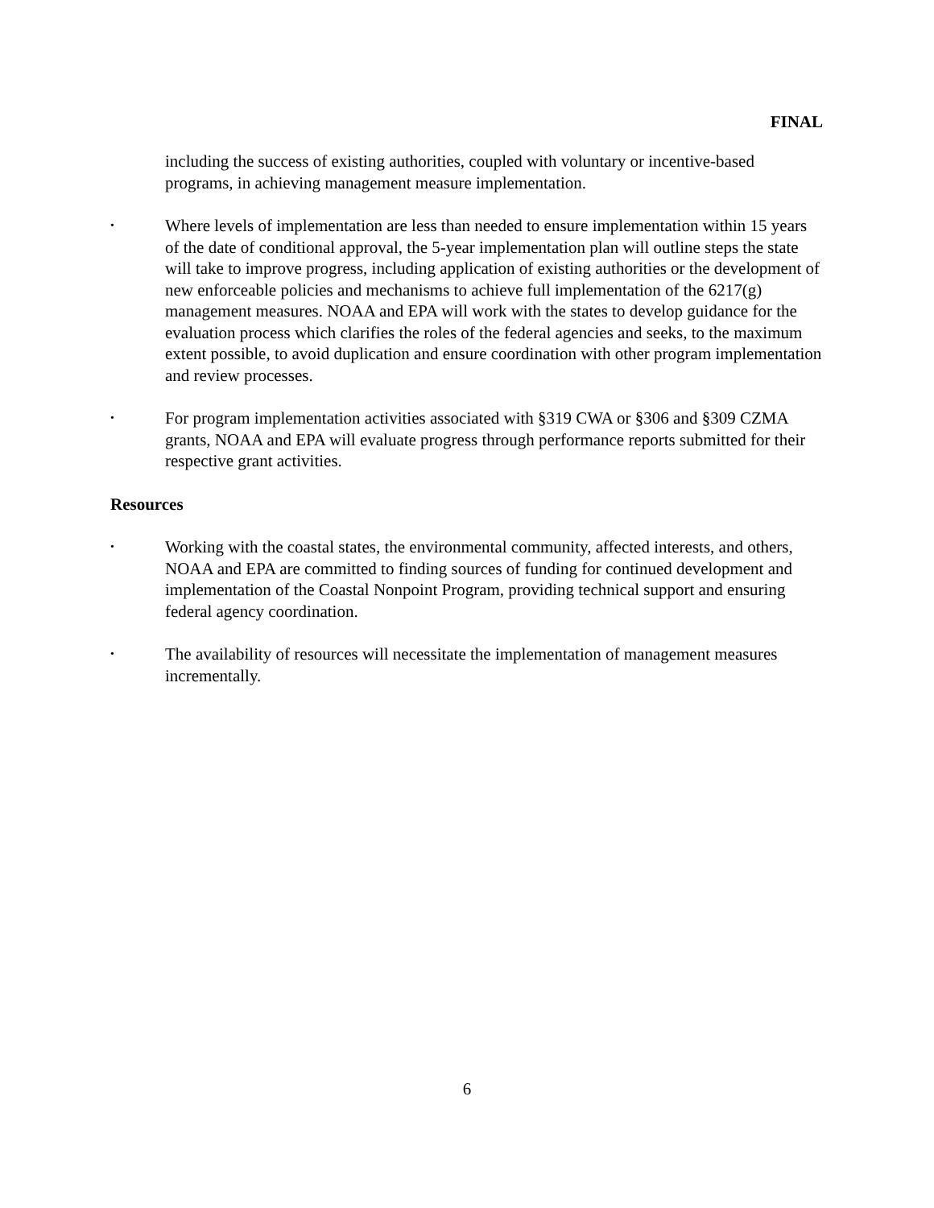FINAL
including the success of existing authorities, coupled with voluntary or incentive-based programs, in achieving management measure implementation.
• Where levels of implementation are less than needed to ensure implementation within 15 years of the date of conditional approval, the 5-year implementation plan will outline steps the state will take to improve progress, including application of existing authorities or the development of new enforceable policies and mechanisms to achieve full implementation of the 6217(g) management measures. NOAA and EPA will work with the states to develop guidance for the evaluation process which clarifies the roles of the federal agencies and seeks, to the maximum extent possible, to avoid duplication and ensure coordination with other program implementation and review processes.
• For program implementation activities associated with §319 CWA or §306 and §309 CZMA grants, NOAA and EPA will evaluate progress through performance reports submitted for their respective grant activities.
Resources
• Working with the coastal states, the environmental community, affected interests, and others, NOAA and EPA are committed to finding sources of funding for continued development and implementation of the Coastal Nonpoint Program, providing technical support and ensuring federal agency coordination.
• The availability of resources will necessitate the implementation of management measures incrementally.
6